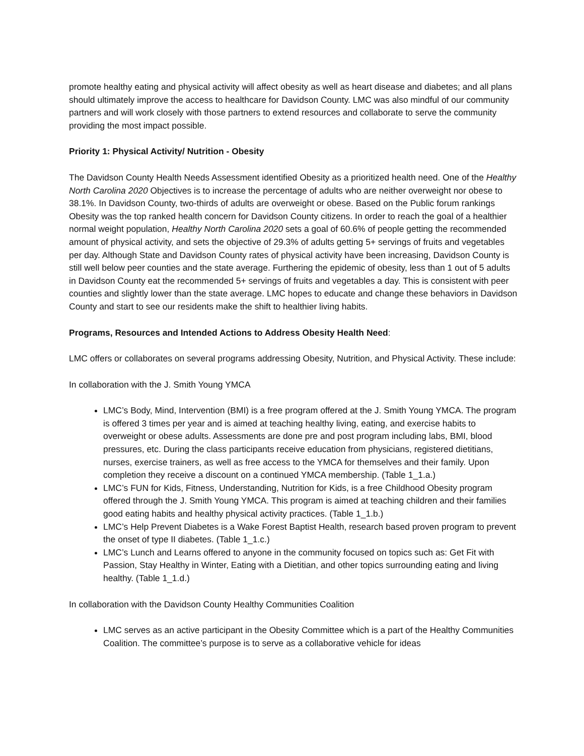promote healthy eating and physical activity will affect obesity as well as heart disease and diabetes; and all plans should ultimately improve the access to healthcare for Davidson County. LMC was also mindful of our community partners and will work closely with those partners to extend resources and collaborate to serve the community providing the most impact possible.
Priority 1: Physical Activity/ Nutrition - Obesity
The Davidson County Health Needs Assessment identified Obesity as a prioritized health need. One of the Healthy North Carolina 2020 Objectives is to increase the percentage of adults who are neither overweight nor obese to 38.1%. In Davidson County, two-thirds of adults are overweight or obese. Based on the Public forum rankings Obesity was the top ranked health concern for Davidson County citizens. In order to reach the goal of a healthier normal weight population, Healthy North Carolina 2020 sets a goal of 60.6% of people getting the recommended amount of physical activity, and sets the objective of 29.3% of adults getting 5+ servings of fruits and vegetables per day. Although State and Davidson County rates of physical activity have been increasing, Davidson County is still well below peer counties and the state average. Furthering the epidemic of obesity, less than 1 out of 5 adults in Davidson County eat the recommended 5+ servings of fruits and vegetables a day. This is consistent with peer counties and slightly lower than the state average. LMC hopes to educate and change these behaviors in Davidson County and start to see our residents make the shift to healthier living habits.
Programs, Resources and Intended Actions to Address Obesity Health Need:
LMC offers or collaborates on several programs addressing Obesity, Nutrition, and Physical Activity. These include:
In collaboration with the J. Smith Young YMCA
LMC’s Body, Mind, Intervention (BMI) is a free program offered at the J. Smith Young YMCA. The program is offered 3 times per year and is aimed at teaching healthy living, eating, and exercise habits to overweight or obese adults. Assessments are done pre and post program including labs, BMI, blood pressures, etc. During the class participants receive education from physicians, registered dietitians, nurses, exercise trainers, as well as free access to the YMCA for themselves and their family. Upon completion they receive a discount on a continued YMCA membership. (Table 1_1.a.)
LMC’s FUN for Kids, Fitness, Understanding, Nutrition for Kids, is a free Childhood Obesity program offered through the J. Smith Young YMCA. This program is aimed at teaching children and their families good eating habits and healthy physical activity practices. (Table 1_1.b.)
LMC’s Help Prevent Diabetes is a Wake Forest Baptist Health, research based proven program to prevent the onset of type II diabetes. (Table 1_1.c.)
LMC’s Lunch and Learns offered to anyone in the community focused on topics such as: Get Fit with Passion, Stay Healthy in Winter, Eating with a Dietitian, and other topics surrounding eating and living healthy. (Table 1_1.d.)
In collaboration with the Davidson County Healthy Communities Coalition
LMC serves as an active participant in the Obesity Committee which is a part of the Healthy Communities Coalition. The committee’s purpose is to serve as a collaborative vehicle for ideas